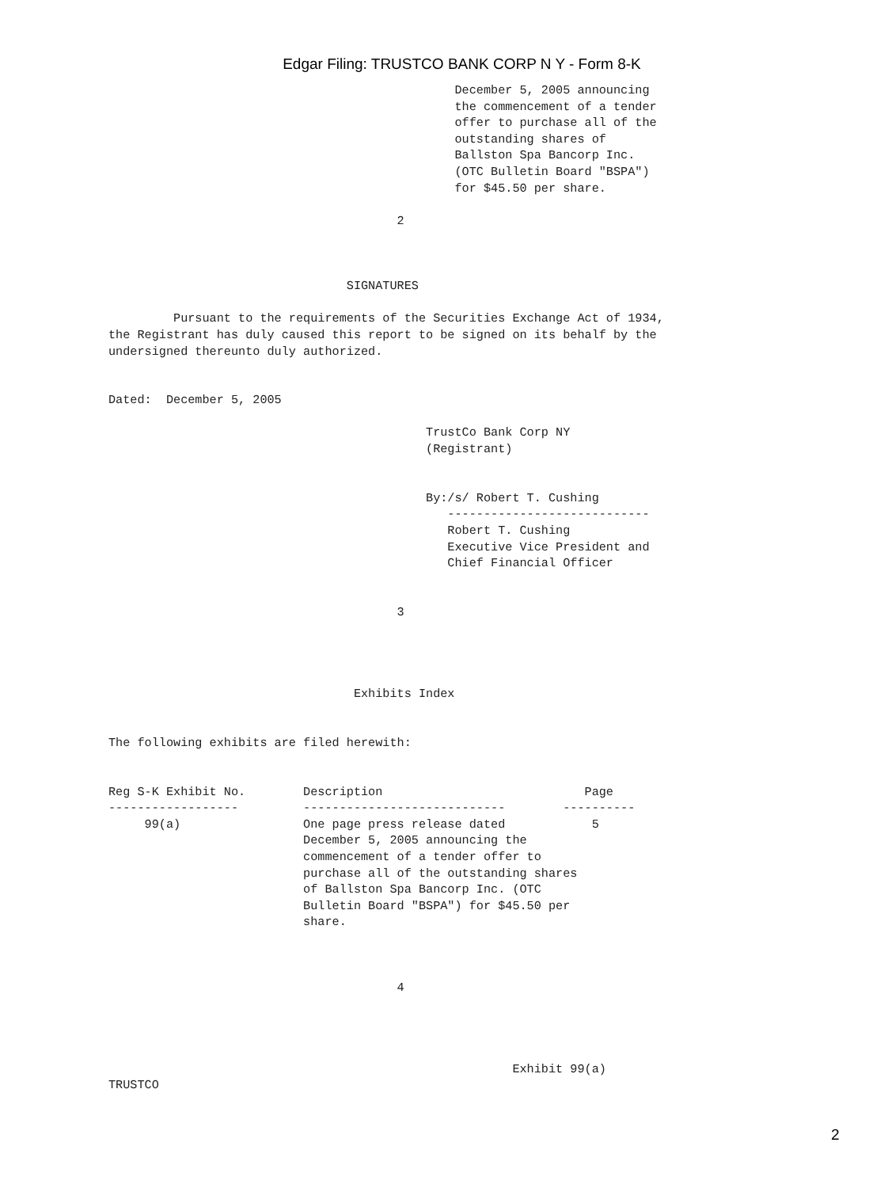Edgar Filing: TRUSTCO BANK CORP N Y - Form 8-K
                                                December 5, 2005 announcing
                                                the commencement of a tender
                                                offer to purchase all of the
                                                outstanding shares of
                                                Ballston Spa Bancorp Inc.
                                                (OTC Bulletin Board "BSPA")
                                                for $45.50 per share.

                                        2



                                 SIGNATURES

         Pursuant to the requirements of the Securities Exchange Act of 1934,
the Registrant has duly caused this report to be signed on its behalf by the
undersigned thereunto duly authorized.


Dated:  December 5, 2005

                                            TrustCo Bank Corp NY
                                            (Registrant)


                                            By:/s/ Robert T. Cushing
                                               ----------------------------
                                               Robert T. Cushing
                                               Executive Vice President and
                                               Chief Financial Officer


                                        3




                                  Exhibits Index


The following exhibits are filed herewith:


Reg S-K Exhibit No.        Description                            Page
------------------         ----------------------------        ----------
     99(a)                 One page press release dated            5
                           December 5, 2005 announcing the
                           commencement of a tender offer to
                           purchase all of the outstanding shares
                           of Ballston Spa Bancorp Inc. (OTC
                           Bulletin Board "BSPA") for $45.50 per
                           share.



                                        4




                                                        Exhibit 99(a)
TRUSTCO
2